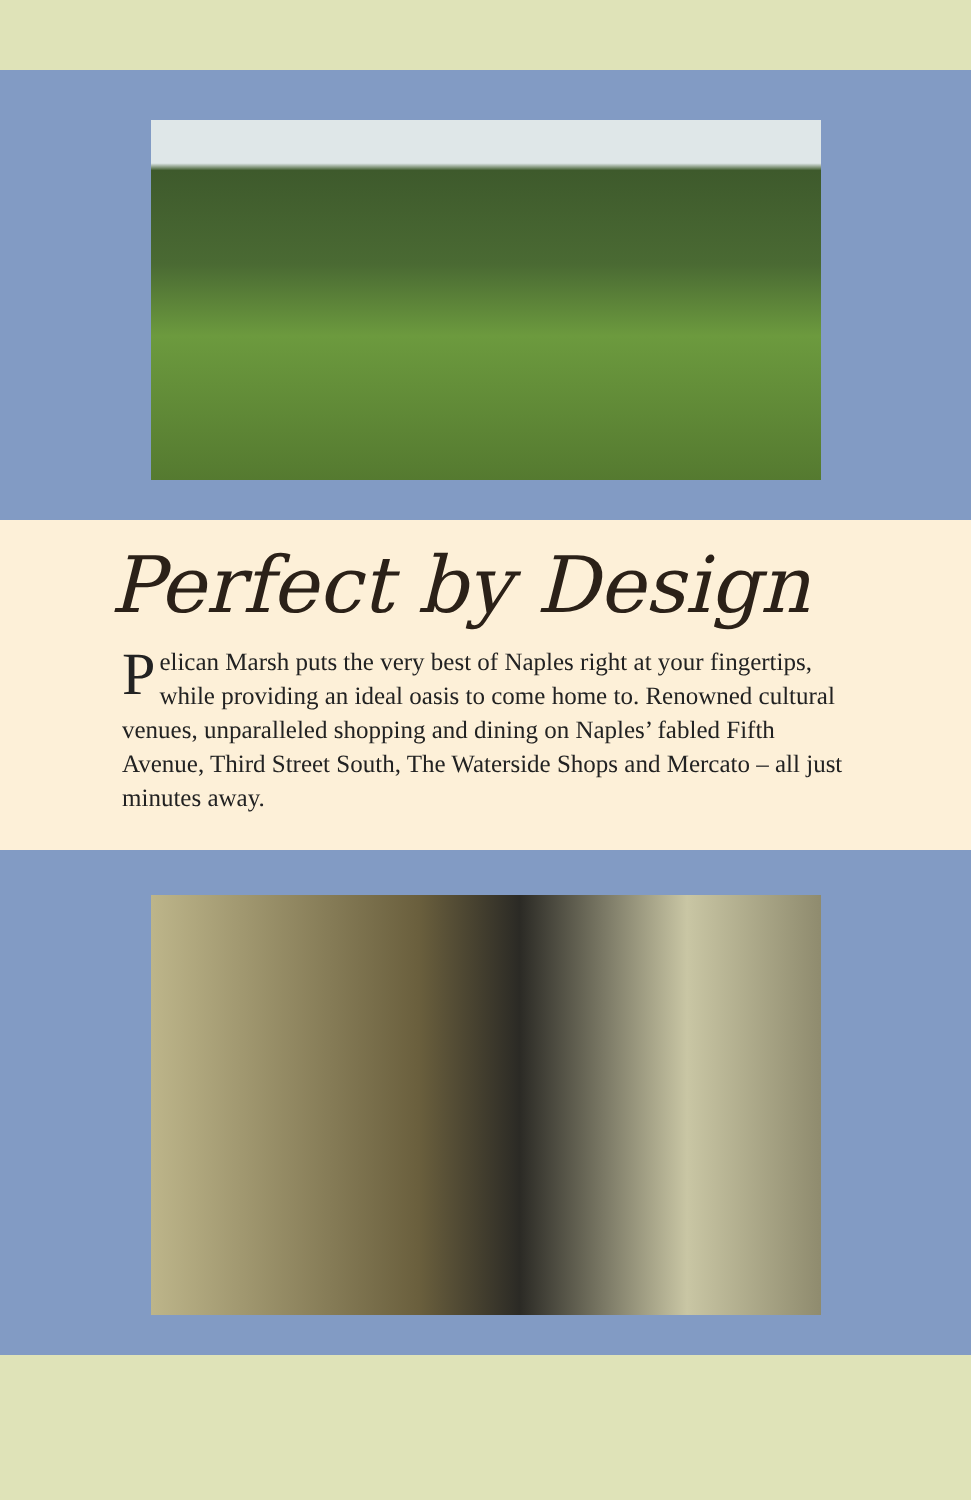Perfect by Design
Pelican Marsh puts the very best of Naples right at your fingertips, while providing an ideal oasis to come home to. Renowned cultural venues, unparalleled shopping and dining on Naples’ fabled Fifth Avenue, Third Street South, The Waterside Shops and Mercato – all just minutes away.